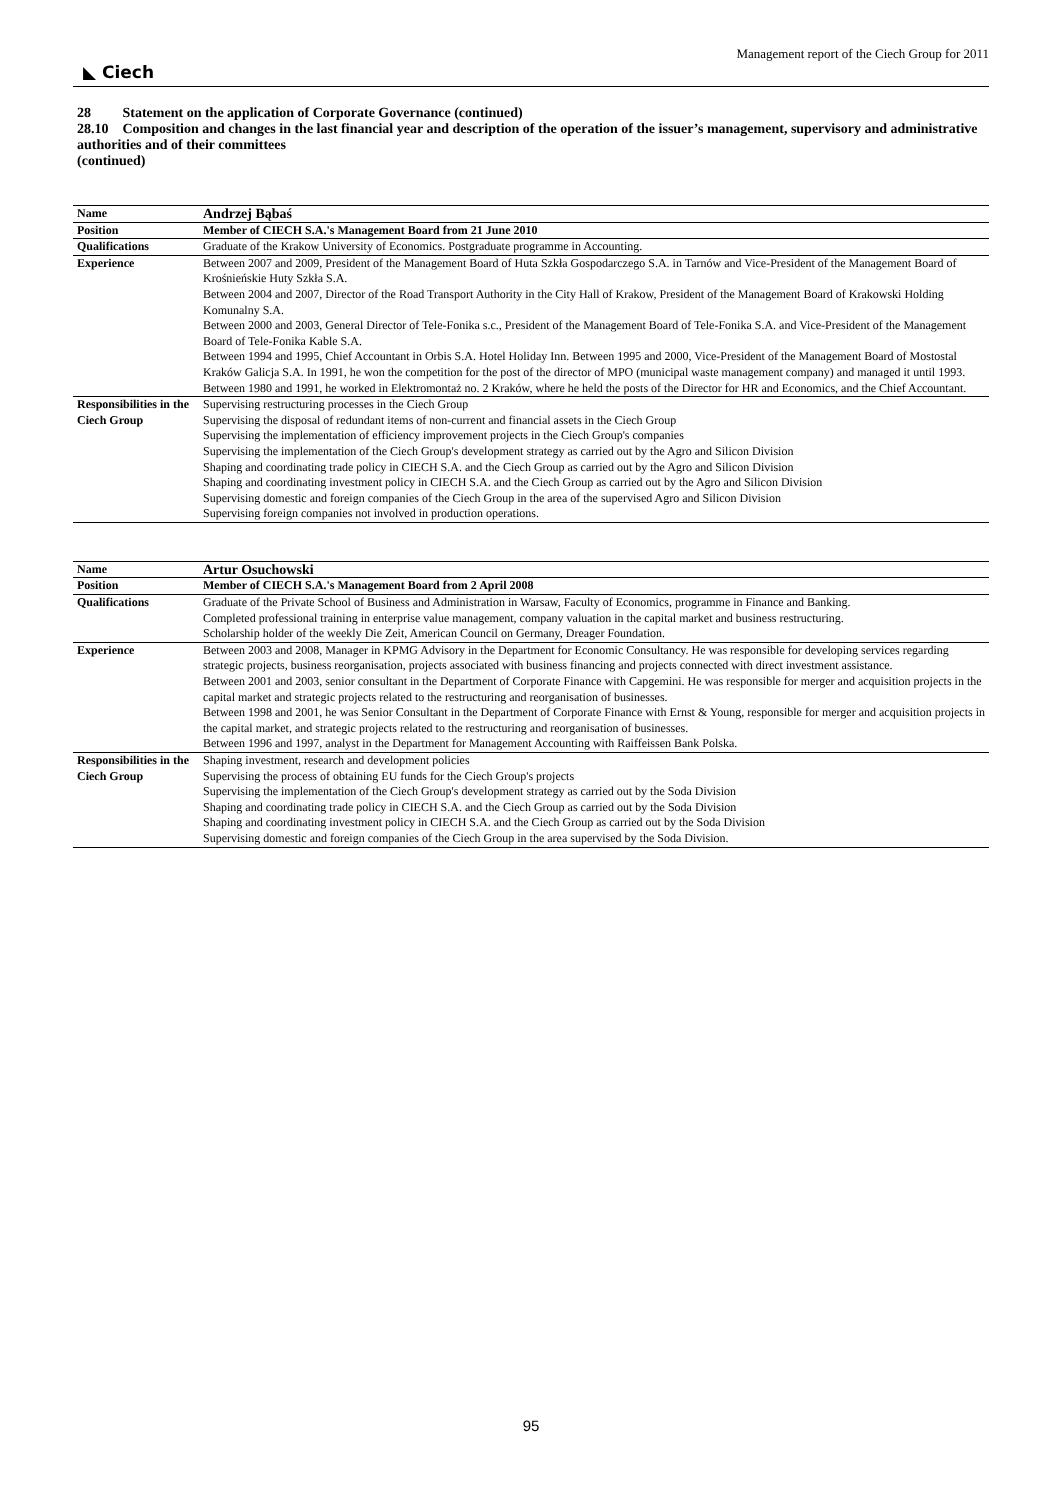◣ Ciech Management report of the Ciech Group for 2011
28 Statement on the application of Corporate Governance (continued)
28.10 Composition and changes in the last financial year and description of the operation of the issuer’s management, supervisory and administrative authorities and of their committees
(continued)
| Name | Andrzej Bąbaś |
| Position | Member of CIECH S.A.'s Management Board from 21 June 2010 |
| Qualifications | Graduate of the Krakow University of Economics. Postgraduate programme in Accounting. |
| Experience | Between 2007 and 2009, President of the Management Board of Huta Szkła Gospodarczego S.A. in Tarnów and Vice-President of the Management Board of Krośnieńskie Huty Szkła S.A. Between 2004 and 2007, Director of the Road Transport Authority in the City Hall of Krakow, President of the Management Board of Krakowski Holding Komunalny S.A. Between 2000 and 2003, General Director of Tele-Fonika s.c., President of the Management Board of Tele-Fonika S.A. and Vice-President of the Management Board of Tele-Fonika Kable S.A. Between 1994 and 1995, Chief Accountant in Orbis S.A. Hotel Holiday Inn. Between 1995 and 2000, Vice-President of the Management Board of Mostostal Kraków Galicja S.A. In 1991, he won the competition for the post of the director of MPO (municipal waste management company) and managed it until 1993. Between 1980 and 1991, he worked in Elektromontaż no. 2 Kraków, where he held the posts of the Director for HR and Economics, and the Chief Accountant. |
| Responsibilities in the Ciech Group | Supervising restructuring processes in the Ciech Group Supervising the disposal of redundant items of non-current and financial assets in the Ciech Group Supervising the implementation of efficiency improvement projects in the Ciech Group's companies Supervising the implementation of the Ciech Group's development strategy as carried out by the Agro and Silicon Division Shaping and coordinating trade policy in CIECH S.A. and the Ciech Group as carried out by the Agro and Silicon Division Shaping and coordinating investment policy in CIECH S.A. and the Ciech Group as carried out by the Agro and Silicon Division Supervising domestic and foreign companies of the Ciech Group in the area of the supervised Agro and Silicon Division Supervising foreign companies not involved in production operations. |
| Name | Artur Osuchowski |
| Position | Member of CIECH S.A.'s Management Board from 2 April 2008 |
| Qualifications | Graduate of the Private School of Business and Administration in Warsaw, Faculty of Economics, programme in Finance and Banking. Completed professional training in enterprise value management, company valuation in the capital market and business restructuring. Scholarship holder of the weekly Die Zeit, American Council on Germany, Dreager Foundation. |
| Experience | Between 2003 and 2008, Manager in KPMG Advisory in the Department for Economic Consultancy. He was responsible for developing services regarding strategic projects, business reorganisation, projects associated with business financing and projects connected with direct investment assistance. Between 2001 and 2003, senior consultant in the Department of Corporate Finance with Capgemini. He was responsible for merger and acquisition projects in the capital market and strategic projects related to the restructuring and reorganisation of businesses. Between 1998 and 2001, he was Senior Consultant in the Department of Corporate Finance with Ernst & Young, responsible for merger and acquisition projects in the capital market, and strategic projects related to the restructuring and reorganisation of businesses. Between 1996 and 1997, analyst in the Department for Management Accounting with Raiffeissen Bank Polska. |
| Responsibilities in the Ciech Group | Shaping investment, research and development policies Supervising the process of obtaining EU funds for the Ciech Group's projects Supervising the implementation of the Ciech Group's development strategy as carried out by the Soda Division Shaping and coordinating trade policy in CIECH S.A. and the Ciech Group as carried out by the Soda Division Shaping and coordinating investment policy in CIECH S.A. and the Ciech Group as carried out by the Soda Division Supervising domestic and foreign companies of the Ciech Group in the area supervised by the Soda Division. |
95